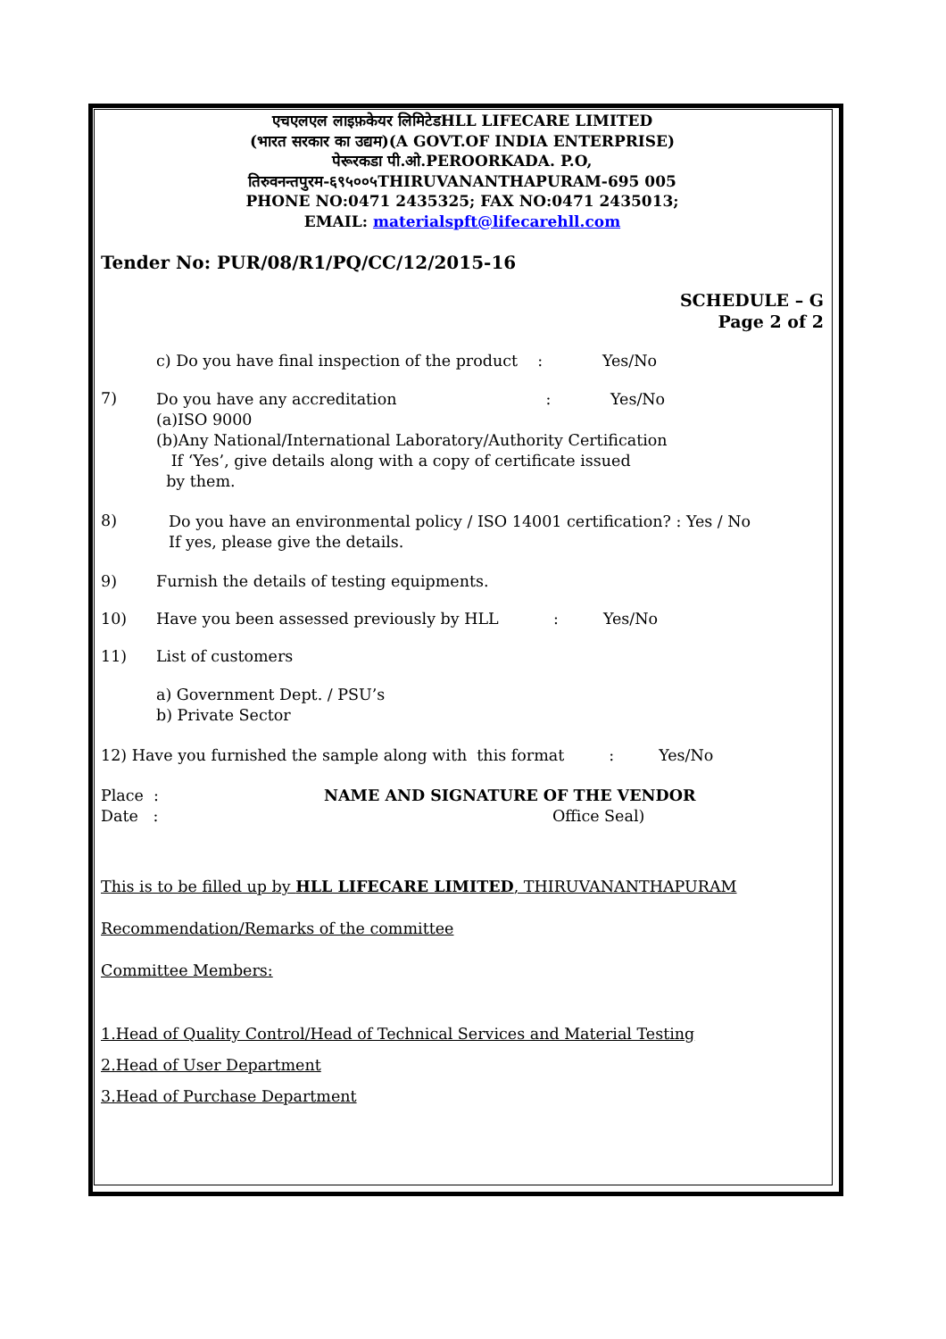एचएलएल लाइफ़केयर लिमिटेडHLL LIFECARE LIMITED
(भारत सरकार का उद्यम)(A GOVT.OF INDIA ENTERPRISE)
पेरूरकडा पी.ओ.PEROORKADA. P.O,
तिरुवनन्तपुरम-६९५००५THIRUVANANTHAPURAM-695 005
PHONE NO:0471 2435325; FAX NO:0471 2435013;
EMAIL: materialspft@lifecarehll.com
Tender No: PUR/08/R1/PQ/CC/12/2015-16
SCHEDULE – G
Page 2 of 2
c) Do you have final inspection of the product : Yes/No
7)
Do you have any accreditation : Yes/No
(a)ISO 9000
(b)Any National/International Laboratory/Authority Certification
If ‘Yes’, give details along with a copy of certificate issued
by them.
8)
Do you have an environmental policy / ISO 14001 certification? : Yes / No
If yes, please give the details.
9) Furnish the details of testing equipments.
10) Have you been assessed previously by HLL : Yes/No
11) List of customers
a) Government Dept. / PSU’s
b) Private Sector
12) Have you furnished the sample along with this format : Yes/No
Place :
Date :
NAME AND SIGNATURE OF THE VENDOR
Office Seal)
This is to be filled up by HLL LIFECARE LIMITED, THIRUVANANTHAPURAM
Recommendation/Remarks of the committee
Committee Members:
1.Head of Quality Control/Head of Technical Services and Material Testing
2.Head of User Department
3.Head of Purchase Department